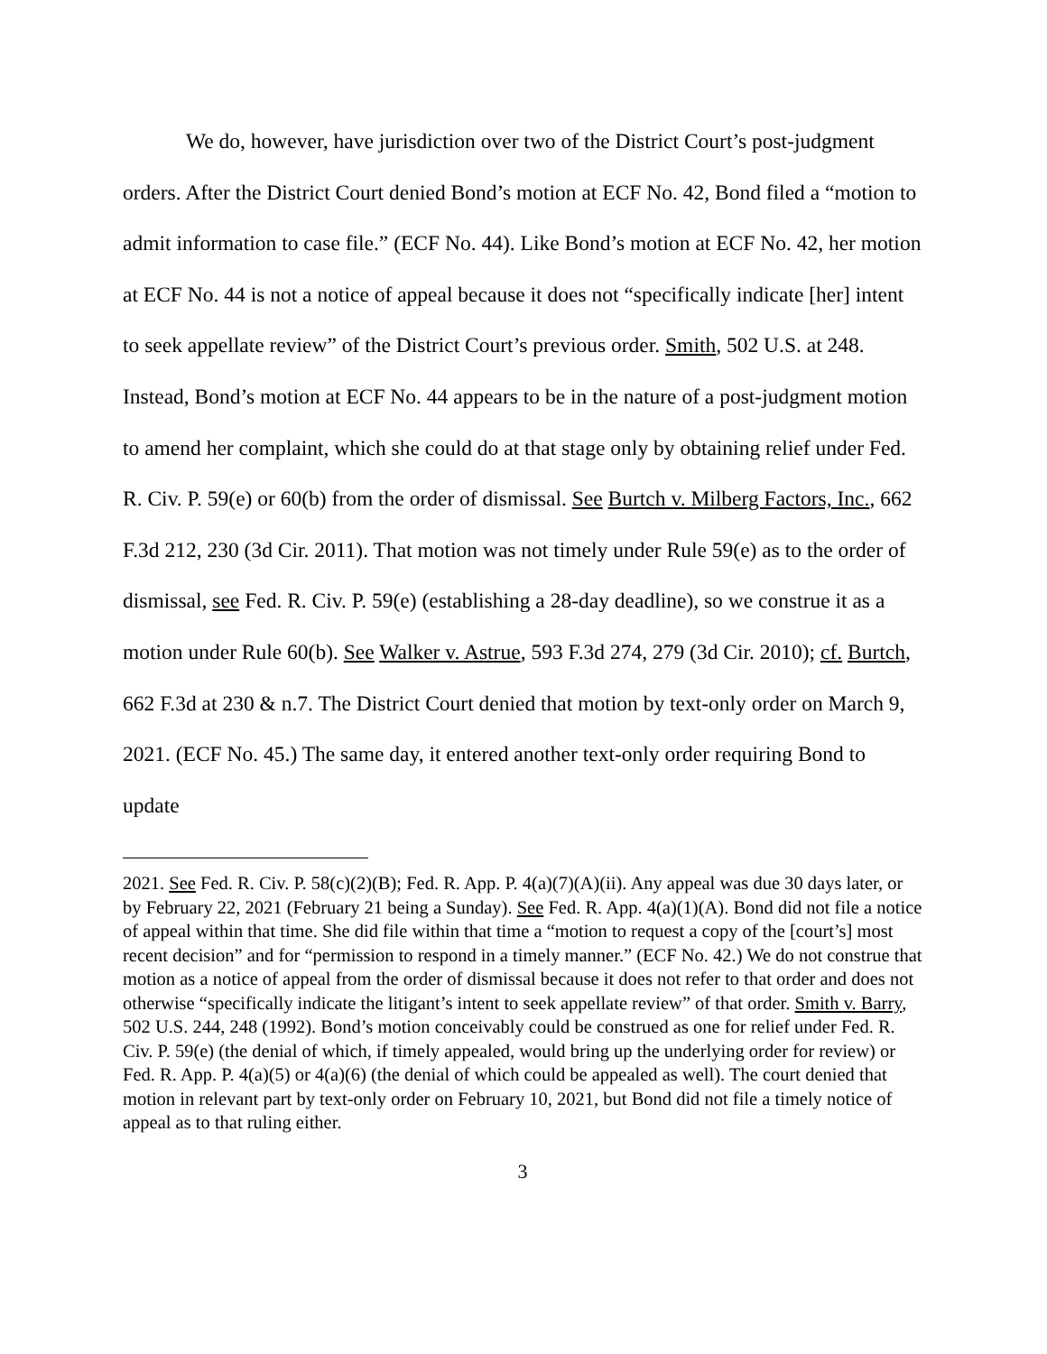We do, however, have jurisdiction over two of the District Court’s post-judgment orders. After the District Court denied Bond’s motion at ECF No. 42, Bond filed a “motion to admit information to case file.” (ECF No. 44). Like Bond’s motion at ECF No. 42, her motion at ECF No. 44 is not a notice of appeal because it does not “specifically indicate [her] intent to seek appellate review” of the District Court’s previous order. Smith, 502 U.S. at 248. Instead, Bond’s motion at ECF No. 44 appears to be in the nature of a post-judgment motion to amend her complaint, which she could do at that stage only by obtaining relief under Fed. R. Civ. P. 59(e) or 60(b) from the order of dismissal. See Burtch v. Milberg Factors, Inc., 662 F.3d 212, 230 (3d Cir. 2011). That motion was not timely under Rule 59(e) as to the order of dismissal, see Fed. R. Civ. P. 59(e) (establishing a 28-day deadline), so we construe it as a motion under Rule 60(b). See Walker v. Astrue, 593 F.3d 274, 279 (3d Cir. 2010); cf. Burtch, 662 F.3d at 230 & n.7. The District Court denied that motion by text-only order on March 9, 2021. (ECF No. 45.) The same day, it entered another text-only order requiring Bond to update
2021. See Fed. R. Civ. P. 58(c)(2)(B); Fed. R. App. P. 4(a)(7)(A)(ii). Any appeal was due 30 days later, or by February 22, 2021 (February 21 being a Sunday). See Fed. R. App. 4(a)(1)(A). Bond did not file a notice of appeal within that time. She did file within that time a “motion to request a copy of the [court’s] most recent decision” and for “permission to respond in a timely manner.” (ECF No. 42.) We do not construe that motion as a notice of appeal from the order of dismissal because it does not refer to that order and does not otherwise “specifically indicate the litigant’s intent to seek appellate review” of that order. Smith v. Barry, 502 U.S. 244, 248 (1992). Bond’s motion conceivably could be construed as one for relief under Fed. R. Civ. P. 59(e) (the denial of which, if timely appealed, would bring up the underlying order for review) or Fed. R. App. P. 4(a)(5) or 4(a)(6) (the denial of which could be appealed as well). The court denied that motion in relevant part by text-only order on February 10, 2021, but Bond did not file a timely notice of appeal as to that ruling either.
3